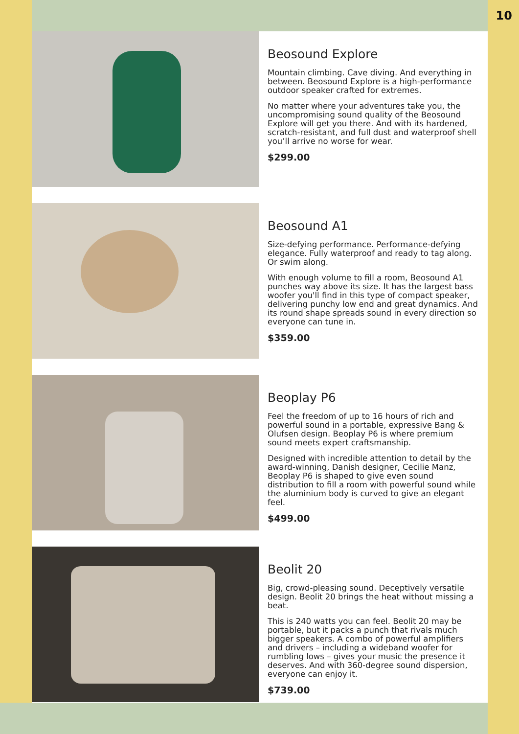10
Beosound Explore
Mountain climbing. Cave diving. And everything in between. Beosound Explore is a high-performance outdoor speaker crafted for extremes.
No matter where your adventures take you, the uncompromising sound quality of the Beosound Explore will get you there. And with its hardened, scratch-resistant, and full dust and waterproof shell you’ll arrive no worse for wear.
$299.00
Beosound A1
Size-defying performance. Performance-defying elegance. Fully waterproof and ready to tag along. Or swim along.
With enough volume to fill a room, Beosound A1 punches way above its size. It has the largest bass woofer you'll find in this type of compact speaker, delivering punchy low end and great dynamics. And its round shape spreads sound in every direction so everyone can tune in.
$359.00
Beoplay P6
Feel the freedom of up to 16 hours of rich and powerful sound in a portable, expressive Bang & Olufsen design. Beoplay P6 is where premium sound meets expert craftsmanship.
Designed with incredible attention to detail by the award-winning, Danish designer, Cecilie Manz, Beoplay P6 is shaped to give even sound distribution to fill a room with powerful sound while the aluminium body is curved to give an elegant feel.
$499.00
Beolit 20
Big, crowd-pleasing sound. Deceptively versatile design. Beolit 20 brings the heat without missing a beat.
This is 240 watts you can feel. Beolit 20 may be portable, but it packs a punch that rivals much bigger speakers. A combo of powerful amplifiers and drivers – including a wideband woofer for rumbling lows – gives your music the presence it deserves. And with 360-degree sound dispersion, everyone can enjoy it.
$739.00